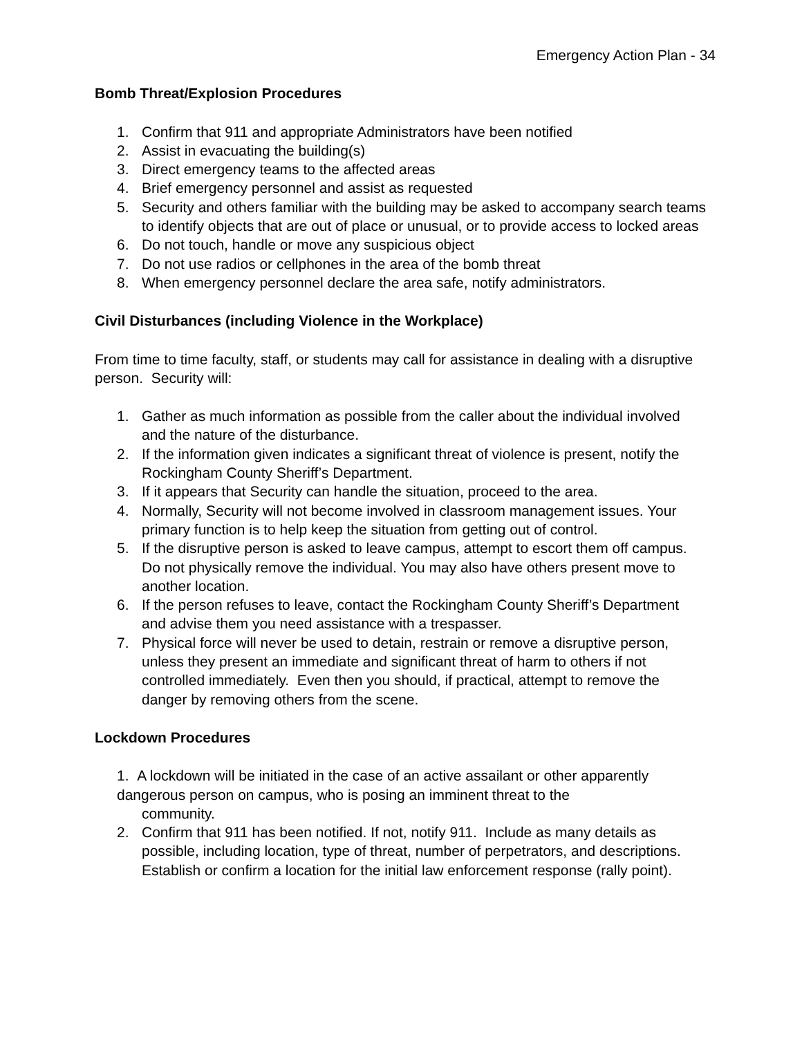Emergency Action Plan - 34
Bomb Threat/Explosion Procedures
1. Confirm that 911 and appropriate Administrators have been notified
2. Assist in evacuating the building(s)
3. Direct emergency teams to the affected areas
4. Brief emergency personnel and assist as requested
5. Security and others familiar with the building may be asked to accompany search teams to identify objects that are out of place or unusual, or to provide access to locked areas
6. Do not touch, handle or move any suspicious object
7. Do not use radios or cellphones in the area of the bomb threat
8. When emergency personnel declare the area safe, notify administrators.
Civil Disturbances (including Violence in the Workplace)
From time to time faculty, staff, or students may call for assistance in dealing with a disruptive person. Security will:
1. Gather as much information as possible from the caller about the individual involved and the nature of the disturbance.
2. If the information given indicates a significant threat of violence is present, notify the Rockingham County Sheriff’s Department.
3. If it appears that Security can handle the situation, proceed to the area.
4. Normally, Security will not become involved in classroom management issues. Your primary function is to help keep the situation from getting out of control.
5. If the disruptive person is asked to leave campus, attempt to escort them off campus. Do not physically remove the individual. You may also have others present move to another location.
6. If the person refuses to leave, contact the Rockingham County Sheriff’s Department and advise them you need assistance with a trespasser.
7. Physical force will never be used to detain, restrain or remove a disruptive person, unless they present an immediate and significant threat of harm to others if not controlled immediately. Even then you should, if practical, attempt to remove the danger by removing others from the scene.
Lockdown Procedures
1. A lockdown will be initiated in the case of an active assailant or other apparently dangerous person on campus, who is posing an imminent threat to the
community.
2. Confirm that 911 has been notified. If not, notify 911. Include as many details as possible, including location, type of threat, number of perpetrators, and descriptions. Establish or confirm a location for the initial law enforcement response (rally point).